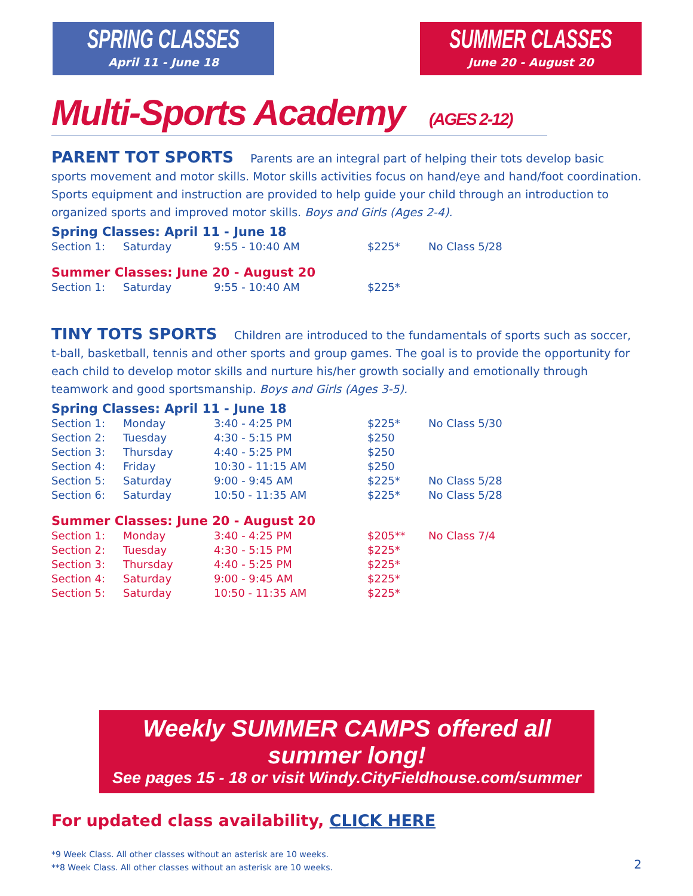SPRING CLASSES
April 11 - June 18
SUMMER CLASSES
June 20 - August 20
Multi-Sports Academy (AGES 2-12)
PARENT TOT SPORTS Parents are an integral part of helping their tots develop basic sports movement and motor skills. Motor skills activities focus on hand/eye and hand/foot coordination. Sports equipment and instruction are provided to help guide your child through an introduction to organized sports and improved motor skills. Boys and Girls (Ages 2-4).
Spring Classes: April 11 - June 18
| Section 1: | Saturday | 9:55 - 10:40 AM | $225* | No Class 5/28 |
Summer Classes: June 20 - August 20
| Section 1: | Saturday | 9:55 - 10:40 AM | $225* | |
TINY TOTS SPORTS Children are introduced to the fundamentals of sports such as soccer, t-ball, basketball, tennis and other sports and group games. The goal is to provide the opportunity for each child to develop motor skills and nurture his/her growth socially and emotionally through teamwork and good sportsmanship. Boys and Girls (Ages 3-5).
Spring Classes: April 11 - June 18
| Section 1: | Monday | 3:40 - 4:25 PM | $225* | No Class 5/30 |
| Section 2: | Tuesday | 4:30 - 5:15 PM | $250 | |
| Section 3: | Thursday | 4:40 - 5:25 PM | $250 | |
| Section 4: | Friday | 10:30 - 11:15 AM | $250 | |
| Section 5: | Saturday | 9:00 - 9:45 AM | $225* | No Class 5/28 |
| Section 6: | Saturday | 10:50 - 11:35 AM | $225* | No Class 5/28 |
Summer Classes: June 20 - August 20
| Section 1: | Monday | 3:40 - 4:25 PM | $205** | No Class 7/4 |
| Section 2: | Tuesday | 4:30 - 5:15 PM | $225* | |
| Section 3: | Thursday | 4:40 - 5:25 PM | $225* | |
| Section 4: | Saturday | 9:00 - 9:45 AM | $225* | |
| Section 5: | Saturday | 10:50 - 11:35 AM | $225* | |
Weekly SUMMER CAMPS offered all summer long!
See pages 15 - 18 or visit Windy.CityFieldhouse.com/summer
For updated class availability, CLICK HERE
*9 Week Class. All other classes without an asterisk are 10 weeks.
**8 Week Class. All other classes without an asterisk are 10 weeks.
2